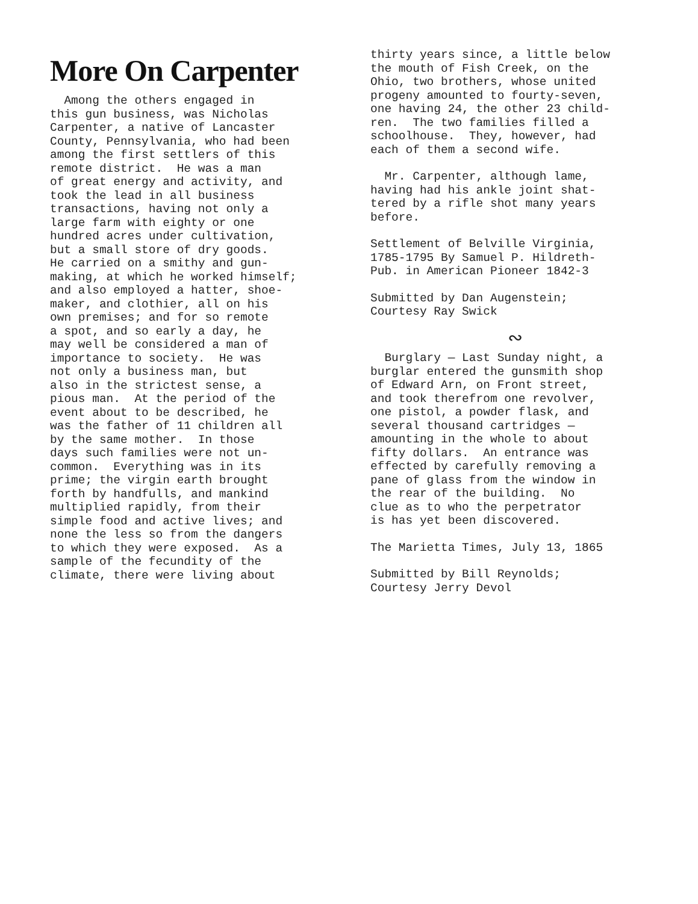More On Carpenter
Among the others engaged in this gun business, was Nicholas Carpenter, a native of Lancaster County, Pennsylvania, who had been among the first settlers of this remote district. He was a man of great energy and activity, and took the lead in all business transactions, having not only a large farm with eighty or one hundred acres under cultivation, but a small store of dry goods. He carried on a smithy and gun- making, at which he worked himself; and also employed a hatter, shoe- maker, and clothier, all on his own premises; and for so remote a spot, and so early a day, he may well be considered a man of importance to society. He was not only a business man, but also in the strictest sense, a pious man. At the period of the event about to be described, he was the father of 11 children all by the same mother. In those days such families were not un- common. Everything was in its prime; the virgin earth brought forth by handfulls, and mankind multiplied rapidly, from their simple food and active lives; and none the less so from the dangers to which they were exposed. As a sample of the fecundity of the climate, there were living about
thirty years since, a little below the mouth of Fish Creek, on the Ohio, two brothers, whose united progeny amounted to fourty-seven, one having 24, the other 23 child- ren. The two families filled a schoolhouse. They, however, had each of them a second wife.
Mr. Carpenter, although lame, having had his ankle joint shat- tered by a rifle shot many years before.
Settlement of Belville Virginia, 1785-1795 By Samuel P. Hildreth- Pub. in American Pioneer 1842-3
Submitted by Dan Augenstein; Courtesy Ray Swick
∾
Burglary — Last Sunday night, a burglar entered the gunsmith shop of Edward Arn, on Front street, and took therefrom one revolver, one pistol, a powder flask, and several thousand cartridges — amounting in the whole to about fifty dollars. An entrance was effected by carefully removing a pane of glass from the window in the rear of the building. No clue as to who the perpetrator is has yet been discovered.
The Marietta Times, July 13, 1865
Submitted by Bill Reynolds; Courtesy Jerry Devol